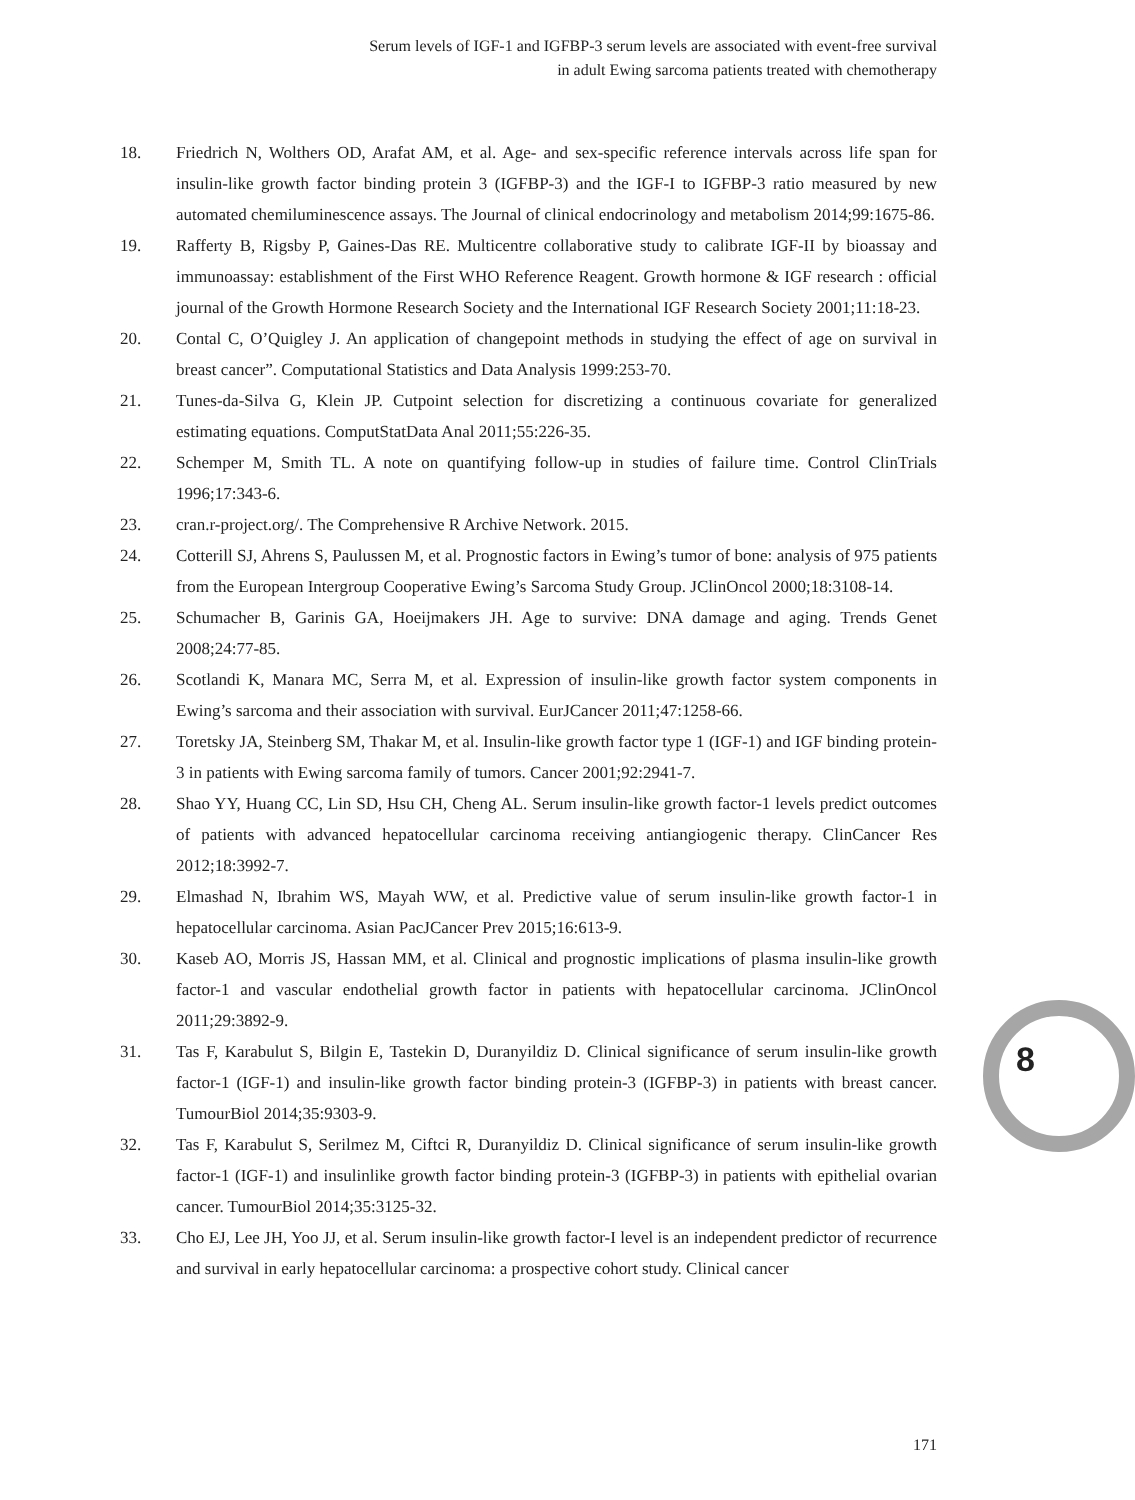Serum levels of IGF-1 and IGFBP-3 serum levels are associated with event-free survival
in adult Ewing sarcoma patients treated with chemotherapy
18. Friedrich N, Wolthers OD, Arafat AM, et al. Age- and sex-specific reference intervals across life span for insulin-like growth factor binding protein 3 (IGFBP-3) and the IGF-I to IGFBP-3 ratio measured by new automated chemiluminescence assays. The Journal of clinical endocrinology and metabolism 2014;99:1675-86.
19. Rafferty B, Rigsby P, Gaines-Das RE. Multicentre collaborative study to calibrate IGF-II by bioassay and immunoassay: establishment of the First WHO Reference Reagent. Growth hormone & IGF research : official journal of the Growth Hormone Research Society and the International IGF Research Society 2001;11:18-23.
20. Contal C, O’Quigley J. An application of changepoint methods in studying the effect of age on survival in breast cancer”. Computational Statistics and Data Analysis 1999:253-70.
21. Tunes-da-Silva G, Klein JP. Cutpoint selection for discretizing a continuous covariate for generalized estimating equations. ComputStatData Anal 2011;55:226-35.
22. Schemper M, Smith TL. A note on quantifying follow-up in studies of failure time. Control ClinTrials 1996;17:343-6.
23. cran.r-project.org/. The Comprehensive R Archive Network. 2015.
24. Cotterill SJ, Ahrens S, Paulussen M, et al. Prognostic factors in Ewing’s tumor of bone: analysis of 975 patients from the European Intergroup Cooperative Ewing’s Sarcoma Study Group. JClinOncol 2000;18:3108-14.
25. Schumacher B, Garinis GA, Hoeijmakers JH. Age to survive: DNA damage and aging. Trends Genet 2008;24:77-85.
26. Scotlandi K, Manara MC, Serra M, et al. Expression of insulin-like growth factor system components in Ewing’s sarcoma and their association with survival. EurJCancer 2011;47:1258-66.
27. Toretsky JA, Steinberg SM, Thakar M, et al. Insulin-like growth factor type 1 (IGF-1) and IGF binding protein-3 in patients with Ewing sarcoma family of tumors. Cancer 2001;92:2941-7.
28. Shao YY, Huang CC, Lin SD, Hsu CH, Cheng AL. Serum insulin-like growth factor-1 levels predict outcomes of patients with advanced hepatocellular carcinoma receiving antiangiogenic therapy. ClinCancer Res 2012;18:3992-7.
29. Elmashad N, Ibrahim WS, Mayah WW, et al. Predictive value of serum insulin-like growth factor-1 in hepatocellular carcinoma. Asian PacJCancer Prev 2015;16:613-9.
30. Kaseb AO, Morris JS, Hassan MM, et al. Clinical and prognostic implications of plasma insulin-like growth factor-1 and vascular endothelial growth factor in patients with hepatocellular carcinoma. JClinOncol 2011;29:3892-9.
31. Tas F, Karabulut S, Bilgin E, Tastekin D, Duranyildiz D. Clinical significance of serum insulin-like growth factor-1 (IGF-1) and insulin-like growth factor binding protein-3 (IGFBP-3) in patients with breast cancer. TumourBiol 2014;35:9303-9.
32. Tas F, Karabulut S, Serilmez M, Ciftci R, Duranyildiz D. Clinical significance of serum insulin-like growth factor-1 (IGF-1) and insulinlike growth factor binding protein-3 (IGFBP-3) in patients with epithelial ovarian cancer. TumourBiol 2014;35:3125-32.
33. Cho EJ, Lee JH, Yoo JJ, et al. Serum insulin-like growth factor-I level is an independent predictor of recurrence and survival in early hepatocellular carcinoma: a prospective cohort study. Clinical cancer
8
171